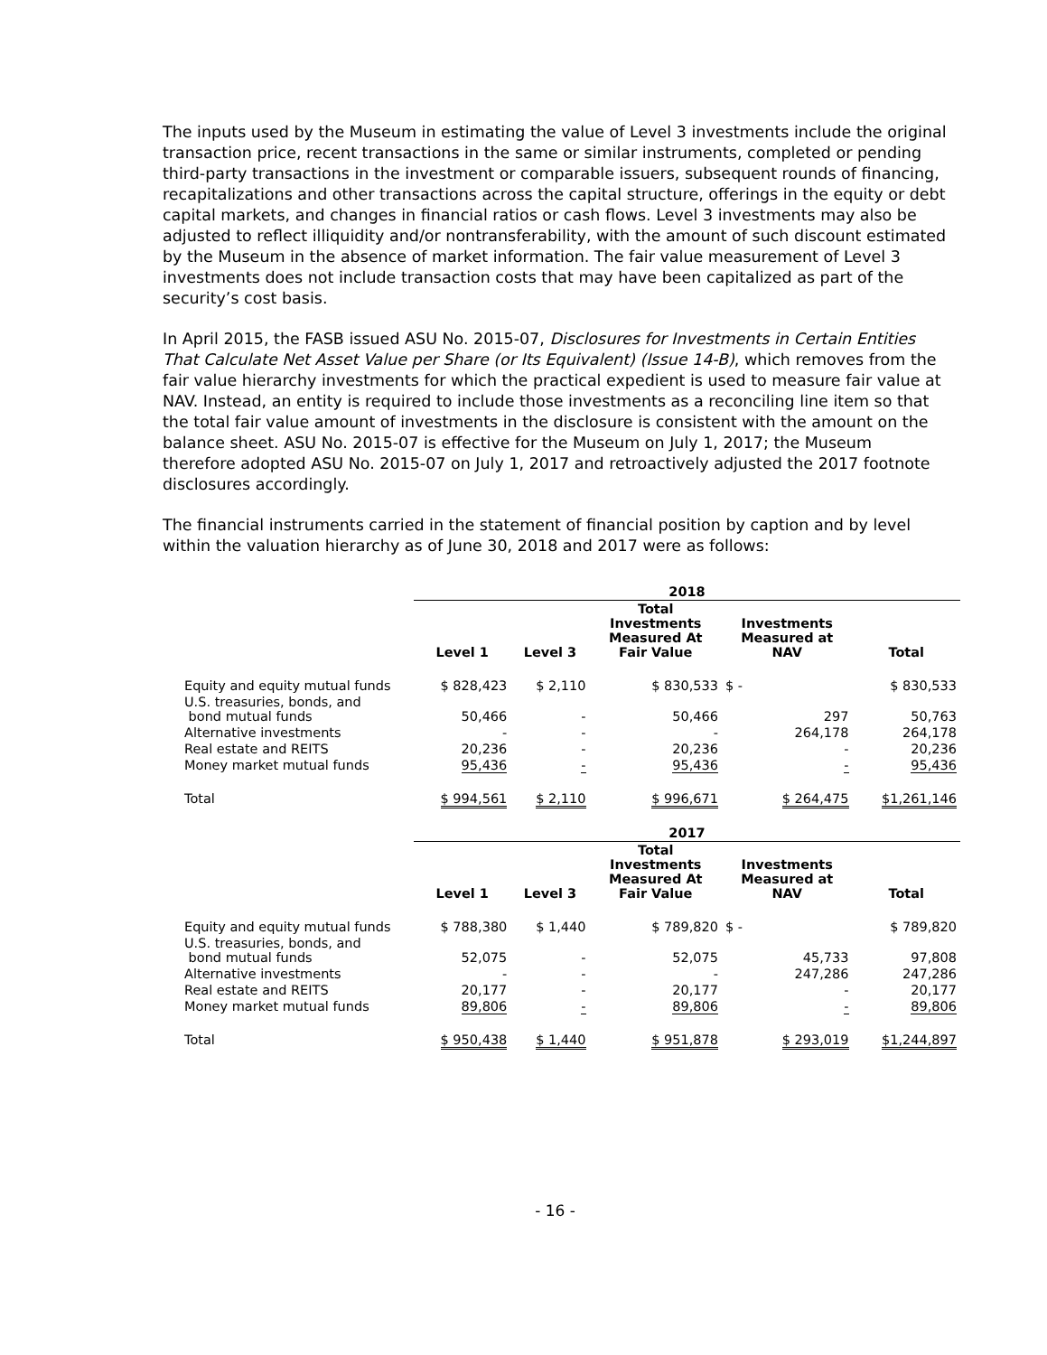The inputs used by the Museum in estimating the value of Level 3 investments include the original transaction price, recent transactions in the same or similar instruments, completed or pending third-party transactions in the investment or comparable issuers, subsequent rounds of financing, recapitalizations and other transactions across the capital structure, offerings in the equity or debt capital markets, and changes in financial ratios or cash flows. Level 3 investments may also be adjusted to reflect illiquidity and/or nontransferability, with the amount of such discount estimated by the Museum in the absence of market information. The fair value measurement of Level 3 investments does not include transaction costs that may have been capitalized as part of the security’s cost basis.
In April 2015, the FASB issued ASU No. 2015-07, Disclosures for Investments in Certain Entities That Calculate Net Asset Value per Share (or Its Equivalent) (Issue 14-B), which removes from the fair value hierarchy investments for which the practical expedient is used to measure fair value at NAV. Instead, an entity is required to include those investments as a reconciling line item so that the total fair value amount of investments in the disclosure is consistent with the amount on the balance sheet. ASU No. 2015-07 is effective for the Museum on July 1, 2017; the Museum therefore adopted ASU No. 2015-07 on July 1, 2017 and retroactively adjusted the 2017 footnote disclosures accordingly.
The financial instruments carried in the statement of financial position by caption and by level within the valuation hierarchy as of June 30, 2018 and 2017 were as follows:
| | 2018 | | | | |
| --- | --- | --- | --- | --- | --- |
| | Level 1 | Level 3 | Total Investments Measured At Fair Value | Investments Measured at NAV | Total |
| Equity and equity mutual funds | $ 828,423 | $ 2,110 | $ 830,533 | $ - | $ 830,533 |
| U.S. treasuries, bonds, and bond mutual funds | 50,466 | - | 50,466 | 297 | 50,763 |
| Alternative investments | - | - | - | 264,178 | 264,178 |
| Real estate and REITS | 20,236 | - | 20,236 | - | 20,236 |
| Money market mutual funds | 95,436 | - | 95,436 | - | 95,436 |
| Total | $ 994,561 | $ 2,110 | $ 996,671 | $ 264,475 | $1,261,146 |
| | 2017 | | | | |
| --- | --- | --- | --- | --- | --- |
| | Level 1 | Level 3 | Total Investments Measured At Fair Value | Investments Measured at NAV | Total |
| Equity and equity mutual funds | $ 788,380 | $ 1,440 | $ 789,820 | $ - | $ 789,820 |
| U.S. treasuries, bonds, and bond mutual funds | 52,075 | - | 52,075 | 45,733 | 97,808 |
| Alternative investments | - | - | - | 247,286 | 247,286 |
| Real estate and REITS | 20,177 | - | 20,177 | - | 20,177 |
| Money market mutual funds | 89,806 | - | 89,806 | - | 89,806 |
| Total | $ 950,438 | $ 1,440 | $ 951,878 | $ 293,019 | $1,244,897 |
- 16 -